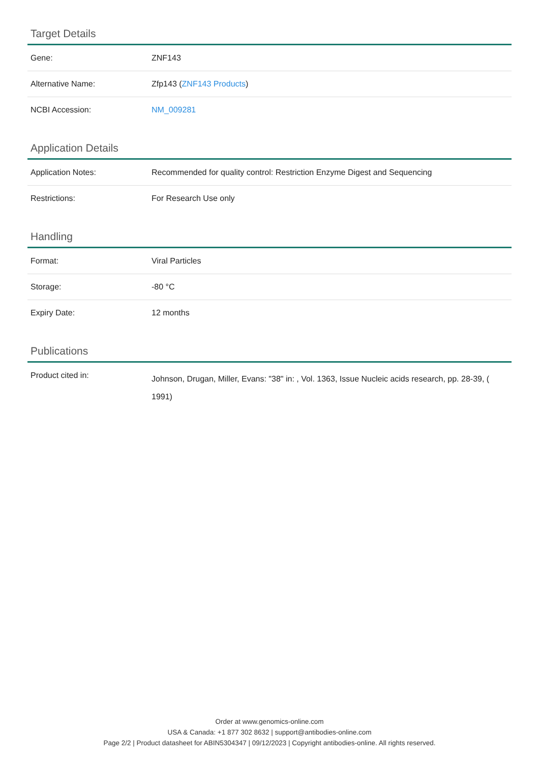Target Details
| Gene: | ZNF143 |
| Alternative Name: | Zfp143 ( ZNF143 Products ) |
| NCBI Accession: | NM_009281 |
Application Details
| Application Notes: | Recommended for quality control: Restriction Enzyme Digest and Sequencing |
| Restrictions: | For Research Use only |
Handling
| Format: | Viral Particles |
| Storage: | -80 °C |
| Expiry Date: | 12 months |
Publications
| Product cited in: | Johnson, Drugan, Miller, Evans: "38" in: , Vol. 1363, Issue Nucleic acids research, pp. 28-39, ( 1991) |
Order at www.genomics-online.com
USA & Canada: +1 877 302 8632 | support@antibodies-online.com
Page 2/2 | Product datasheet for ABIN5304347 | 09/12/2023 | Copyright antibodies-online. All rights reserved.